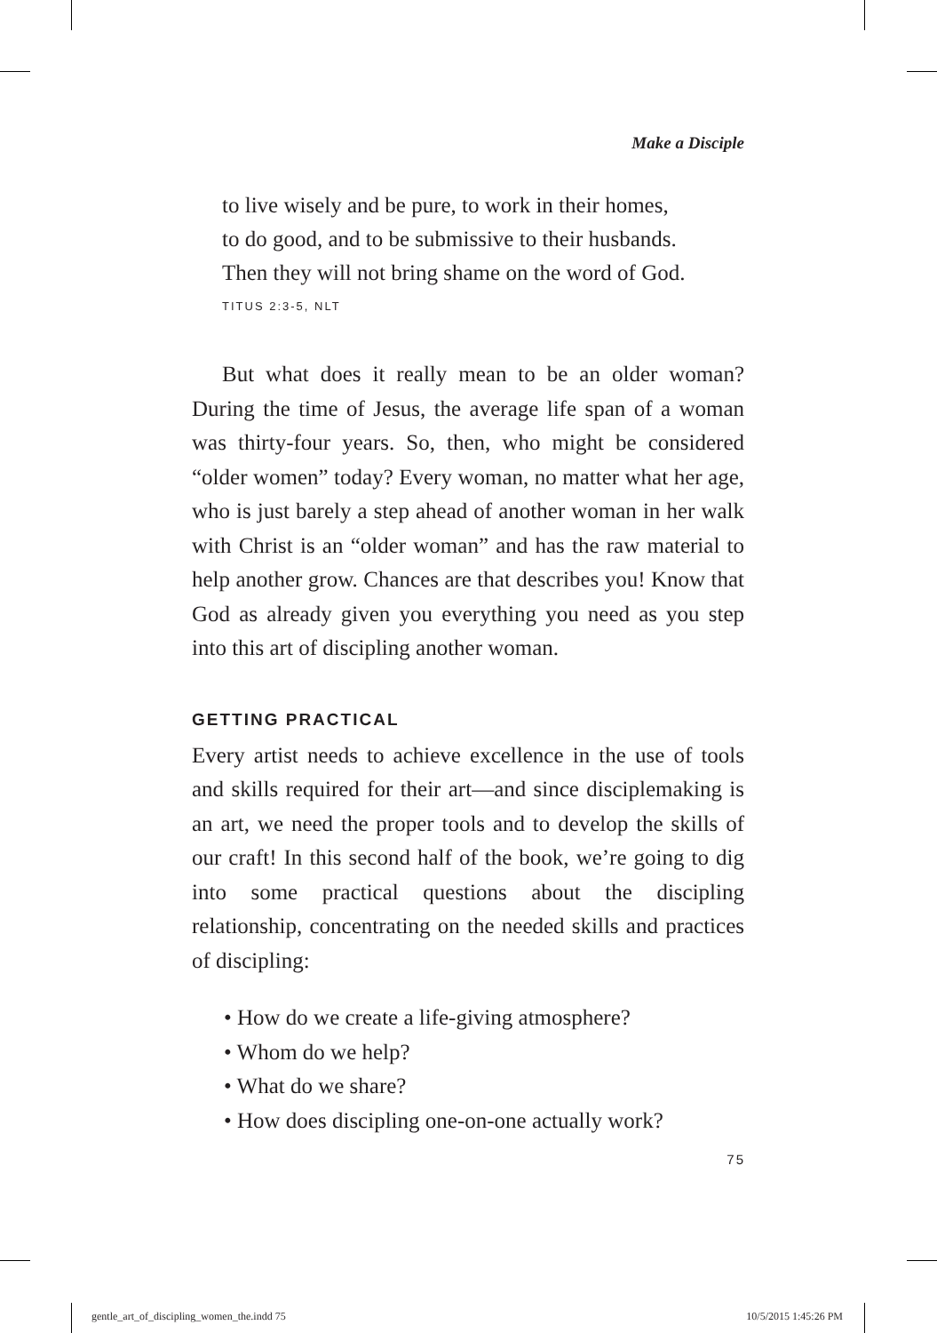Make a Disciple
to live wisely and be pure, to work in their homes,
to do good, and to be submissive to their husbands.
Then they will not bring shame on the word of God.
TITUS 2:3-5, NLT
But what does it really mean to be an older woman? During the time of Jesus, the average life span of a woman was thirty-four years. So, then, who might be considered “older women” today? Every woman, no matter what her age, who is just barely a step ahead of another woman in her walk with Christ is an “older woman” and has the raw material to help another grow. Chances are that describes you! Know that God as already given you everything you need as you step into this art of discipling another woman.
GETTING PRACTICAL
Every artist needs to achieve excellence in the use of tools and skills required for their art—and since disciplemaking is an art, we need the proper tools and to develop the skills of our craft! In this second half of the book, we’re going to dig into some practical questions about the discipling relationship, concentrating on the needed skills and practices of discipling:
• How do we create a life-giving atmosphere?
• Whom do we help?
• What do we share?
• How does discipling one-on-one actually work?
75
gentle_art_of_discipling_women_the.indd 75
10/5/2015 1:45:26 PM